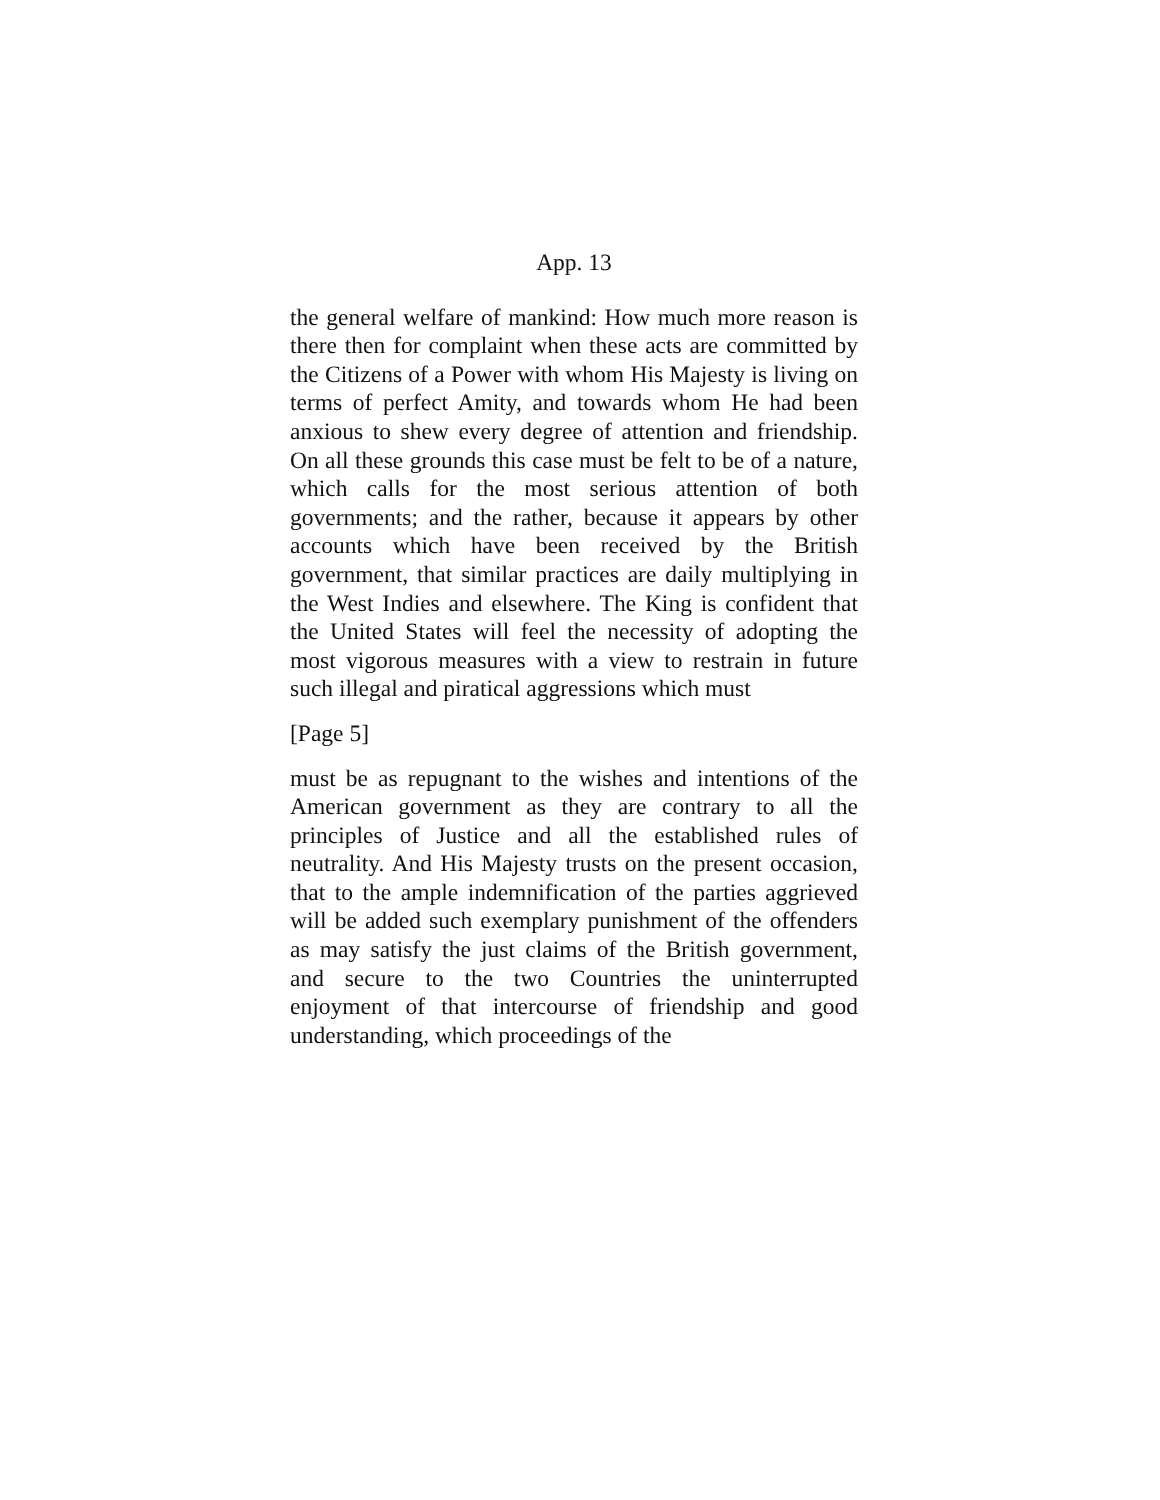App. 13
the general welfare of mankind: How much more reason is there then for complaint when these acts are committed by the Citizens of a Power with whom His Majesty is living on terms of perfect Amity, and towards whom He had been anxious to shew every degree of attention and friendship. On all these grounds this case must be felt to be of a nature, which calls for the most serious attention of both governments; and the rather, because it appears by other accounts which have been received by the British government, that similar practices are daily multiplying in the West Indies and elsewhere. The King is confident that the United States will feel the necessity of adopting the most vigorous measures with a view to restrain in future such illegal and piratical aggressions which must
[Page 5]
must be as repugnant to the wishes and intentions of the American government as they are contrary to all the principles of Justice and all the established rules of neutrality. And His Majesty trusts on the present occasion, that to the ample indemnification of the parties aggrieved will be added such exemplary punishment of the offenders as may satisfy the just claims of the British government, and secure to the two Countries the uninterrupted enjoyment of that intercourse of friendship and good understanding, which proceedings of the